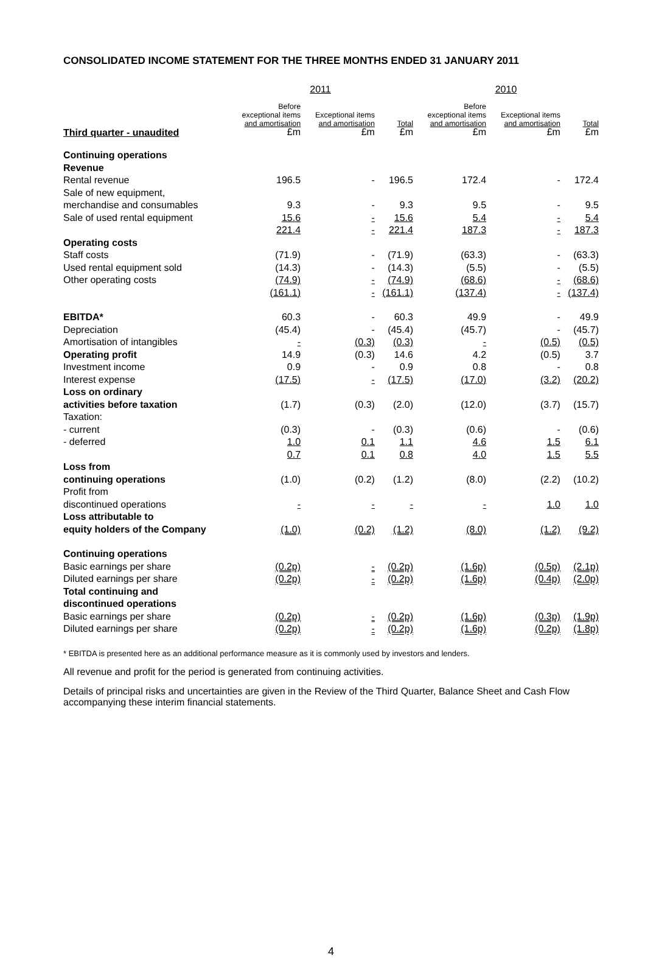CONSOLIDATED INCOME STATEMENT FOR THE THREE MONTHS ENDED 31 JANUARY 2011
| | 2011 | | | 2010 | | |
| --- | --- | --- | --- | --- | --- | --- |
| Third quarter - unaudited | Before exceptional items and amortisation £m | Exceptional items and amortisation £m | Total £m | Before exceptional items and amortisation £m | Exceptional items and amortisation £m | Total £m |
| Continuing operations | | | | | | |
| Revenue | | | | | | |
| Rental revenue | 196.5 | - | 196.5 | 172.4 | - | 172.4 |
| Sale of new equipment, | | | | | | |
| merchandise and consumables | 9.3 | - | 9.3 | 9.5 | - | 9.5 |
| Sale of used rental equipment | 15.6 | - | 15.6 | 5.4 | - | 5.4 |
| | 221.4 | - | 221.4 | 187.3 | - | 187.3 |
| Operating costs | | | | | | |
| Staff costs | (71.9) | - | (71.9) | (63.3) | - | (63.3) |
| Used rental equipment sold | (14.3) | - | (14.3) | (5.5) | - | (5.5) |
| Other operating costs | (74.9) | - | (74.9) | (68.6) | - | (68.6) |
| | (161.1) | - | (161.1) | (137.4) | - | (137.4) |
| EBITDA* | 60.3 | - | 60.3 | 49.9 | - | 49.9 |
| Depreciation | (45.4) | - | (45.4) | (45.7) | - | (45.7) |
| Amortisation of intangibles | - | (0.3) | (0.3) | - | (0.5) | (0.5) |
| Operating profit | 14.9 | (0.3) | 14.6 | 4.2 | (0.5) | 3.7 |
| Investment income | 0.9 | - | 0.9 | 0.8 | - | 0.8 |
| Interest expense | (17.5) | - | (17.5) | (17.0) | (3.2) | (20.2) |
| Loss on ordinary | | | | | | |
| activities before taxation | (1.7) | (0.3) | (2.0) | (12.0) | (3.7) | (15.7) |
| Taxation: | | | | | | |
| - current | (0.3) | - | (0.3) | (0.6) | - | (0.6) |
| - deferred | 1.0 | 0.1 | 1.1 | 4.6 | 1.5 | 6.1 |
| | 0.7 | 0.1 | 0.8 | 4.0 | 1.5 | 5.5 |
| Loss from | | | | | | |
| continuing operations | (1.0) | (0.2) | (1.2) | (8.0) | (2.2) | (10.2) |
| Profit from | | | | | | |
| discontinued operations | - | - | - | - | 1.0 | 1.0 |
| Loss attributable to | | | | | | |
| equity holders of the Company | (1.0) | (0.2) | (1.2) | (8.0) | (1.2) | (9.2) |
| Continuing operations | | | | | | |
| Basic earnings per share | (0.2p) | - | (0.2p) | (1.6p) | (0.5p) | (2.1p) |
| Diluted earnings per share | (0.2p) | - | (0.2p) | (1.6p) | (0.4p) | (2.0p) |
| Total continuing and | | | | | | |
| discontinued operations | | | | | | |
| Basic earnings per share | (0.2p) | - | (0.2p) | (1.6p) | (0.3p) | (1.9p) |
| Diluted earnings per share | (0.2p) | - | (0.2p) | (1.6p) | (0.2p) | (1.8p) |
* EBITDA is presented here as an additional performance measure as it is commonly used by investors and lenders.
All revenue and profit for the period is generated from continuing activities.
Details of principal risks and uncertainties are given in the Review of the Third Quarter, Balance Sheet and Cash Flow accompanying these interim financial statements.
4